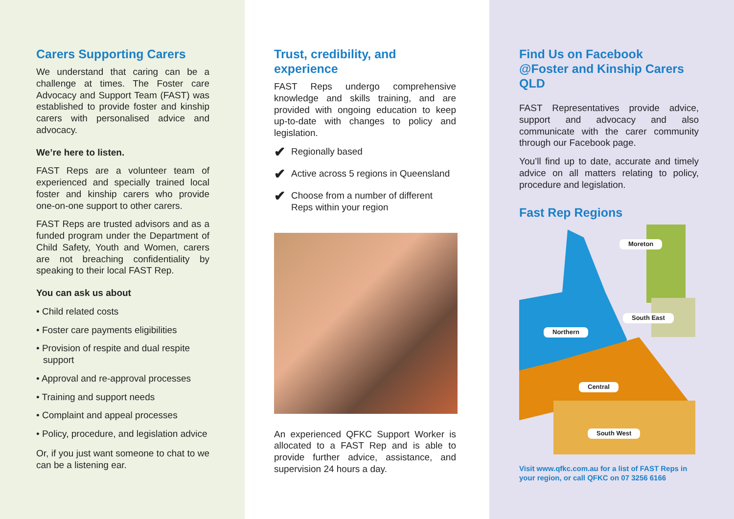Carers Supporting Carers
We understand that caring can be a challenge at times. The Foster care Advocacy and Support Team (FAST) was established to provide foster and kinship carers with personalised advice and advocacy.
We’re here to listen.
FAST Reps are a volunteer team of experienced and specially trained local foster and kinship carers who provide one-on-one support to other carers.
FAST Reps are trusted advisors and as a funded program under the Department of Child Safety, Youth and Women, carers are not breaching confidentiality by speaking to their local FAST Rep.
You can ask us about
• Child related costs
• Foster care payments eligibilities
• Provision of respite and dual respite support
• Approval and re-approval processes
• Training and support needs
• Complaint and appeal processes
• Policy, procedure, and legislation advice
Or, if you just want someone to chat to we can be a listening ear.
Trust, credibility, and experience
FAST Reps undergo comprehensive knowledge and skills training, and are provided with ongoing education to keep up-to-date with changes to policy and legislation.
✔ Regionally based
✔ Active across 5 regions in Queensland
✔ Choose from a number of different Reps within your region
An experienced QFKC Support Worker is allocated to a FAST Rep and is able to provide further advice, assistance, and supervision 24 hours a day.
Find Us on Facebook
@Foster and Kinship Carers QLD
FAST Representatives provide advice, support and advocacy and also communicate with the carer community through our Facebook page.
You’ll find up to date, accurate and timely advice on all matters relating to policy, procedure and legislation.
Fast Rep Regions
Moreton
South East
Northern
Central
South West
Visit www.qfkc.com.au for a list of FAST Reps in your region, or call QFKC on 07 3256 6166